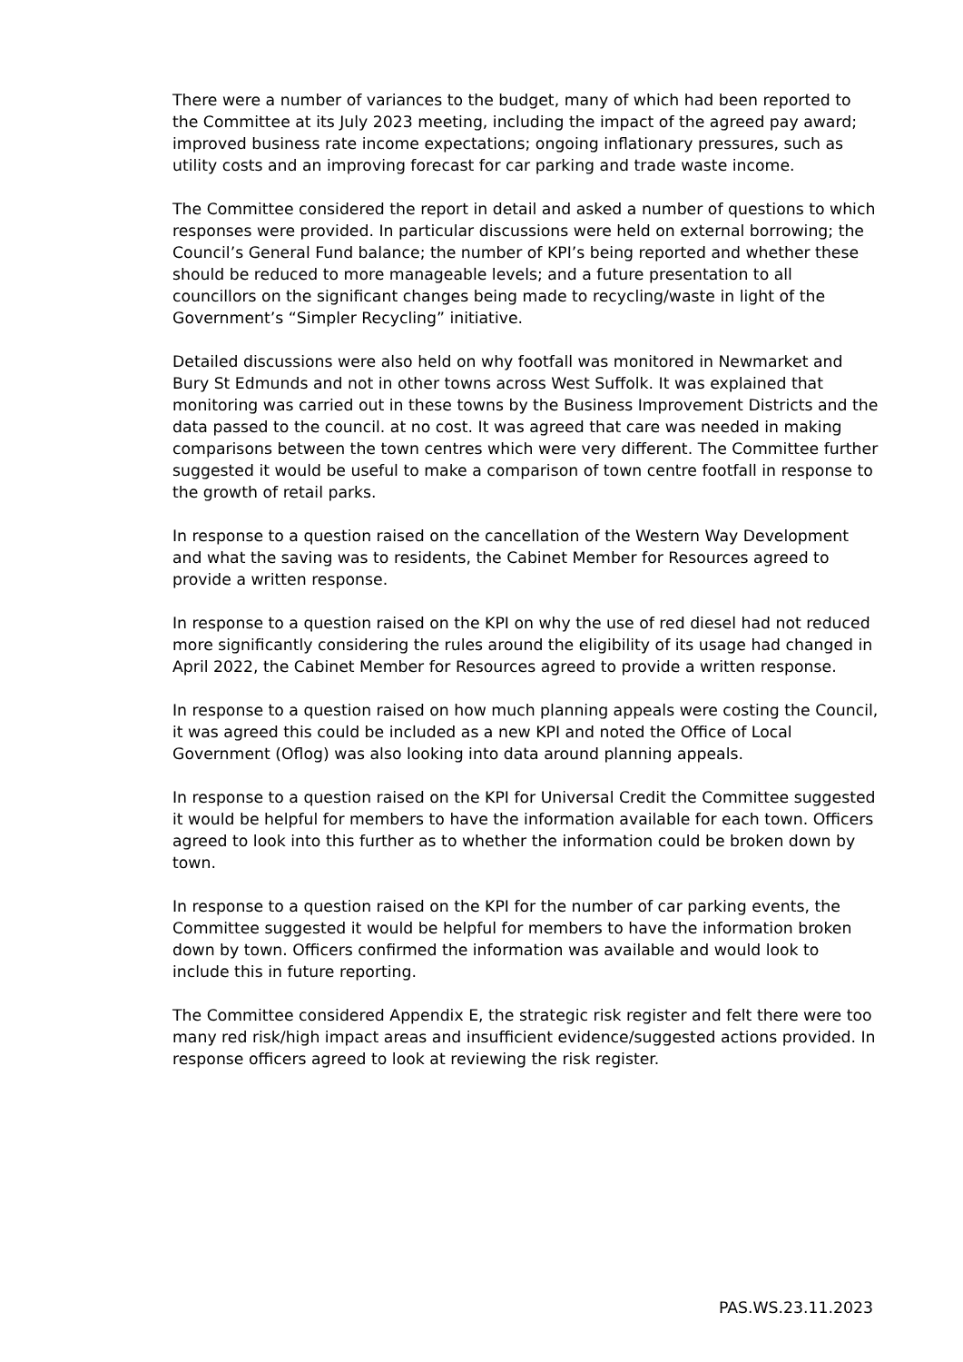There were a number of variances to the budget, many of which had been reported to the Committee at its July 2023 meeting, including the impact of the agreed pay award; improved business rate income expectations; ongoing inflationary pressures, such as utility costs and an improving forecast for car parking and trade waste income.
The Committee considered the report in detail and asked a number of questions to which responses were provided. In particular discussions were held on external borrowing; the Council’s General Fund balance; the number of KPI’s being reported and whether these should be reduced to more manageable levels; and a future presentation to all councillors on the significant changes being made to recycling/waste in light of the Government’s “Simpler Recycling” initiative.
Detailed discussions were also held on why footfall was monitored in Newmarket and Bury St Edmunds and not in other towns across West Suffolk. It was explained that monitoring was carried out in these towns by the Business Improvement Districts and the data passed to the council. at no cost. It was agreed that care was needed in making comparisons between the town centres which were very different. The Committee further suggested it would be useful to make a comparison of town centre footfall in response to the growth of retail parks.
In response to a question raised on the cancellation of the Western Way Development and what the saving was to residents, the Cabinet Member for Resources agreed to provide a written response.
In response to a question raised on the KPI on why the use of red diesel had not reduced more significantly considering the rules around the eligibility of its usage had changed in April 2022, the Cabinet Member for Resources agreed to provide a written response.
In response to a question raised on how much planning appeals were costing the Council, it was agreed this could be included as a new KPI and noted the Office of Local Government (Oflog) was also looking into data around planning appeals.
In response to a question raised on the KPI for Universal Credit the Committee suggested it would be helpful for members to have the information available for each town. Officers agreed to look into this further as to whether the information could be broken down by town.
In response to a question raised on the KPI for the number of car parking events, the Committee suggested it would be helpful for members to have the information broken down by town. Officers confirmed the information was available and would look to include this in future reporting.
The Committee considered Appendix E, the strategic risk register and felt there were too many red risk/high impact areas and insufficient evidence/suggested actions provided. In response officers agreed to look at reviewing the risk register.
PAS.WS.23.11.2023